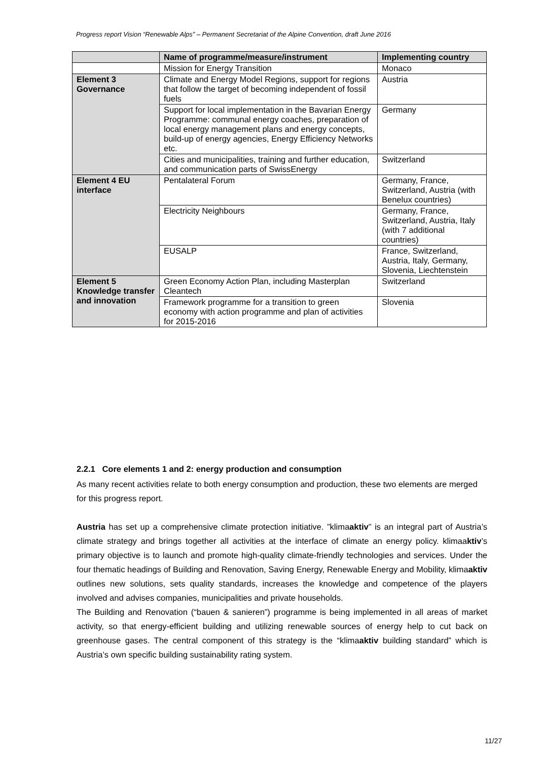Progress report Vision “Renewable Alps” – Permanent Secretariat of the Alpine Convention, draft June 2016
| | Name of programme/measure/instrument | Implementing country |
| --- | --- | --- |
| | Mission for Energy Transition | Monaco |
| Element 3 Governance | Climate and Energy Model Regions, support for regions that follow the target of becoming independent of fossil fuels | Austria |
| | Support for local implementation in the Bavarian Energy Programme: communal energy coaches, preparation of local energy management plans and energy concepts, build-up of energy agencies, Energy Efficiency Networks etc. | Germany |
| | Cities and municipalities, training and further education, and communication parts of SwissEnergy | Switzerland |
| Element 4 EU interface | Pentalateral Forum | Germany, France, Switzerland, Austria (with Benelux countries) |
| | Electricity Neighbours | Germany, France, Switzerland, Austria, Italy (with 7 additional countries) |
| | EUSALP | France, Switzerland, Austria, Italy, Germany, Slovenia, Liechtenstein |
| Element 5 Knowledge transfer and innovation | Green Economy Action Plan, including Masterplan Cleantech | Switzerland |
| | Framework programme for a transition to green economy with action programme and plan of activities for 2015-2016 | Slovenia |
2.2.1 Core elements 1 and 2: energy production and consumption
As many recent activities relate to both energy consumption and production, these two elements are merged for this progress report.
Austria has set up a comprehensive climate protection initiative. ”klimaaktiv” is an integral part of Austria’s climate strategy and brings together all activities at the interface of climate an energy policy. klimaaktiv’s primary objective is to launch and promote high-quality climate-friendly technologies and services. Under the four thematic headings of Building and Renovation, Saving Energy, Renewable Energy and Mobility, klimaaktiv outlines new solutions, sets quality standards, increases the knowledge and competence of the players involved and advises companies, municipalities and private households.
The Building and Renovation (“bauen & sanieren”) programme is being implemented in all areas of market activity, so that energy-efficient building and utilizing renewable sources of energy help to cut back on greenhouse gases. The central component of this strategy is the “klimaaktiv building standard” which is Austria’s own specific building sustainability rating system.
11/27